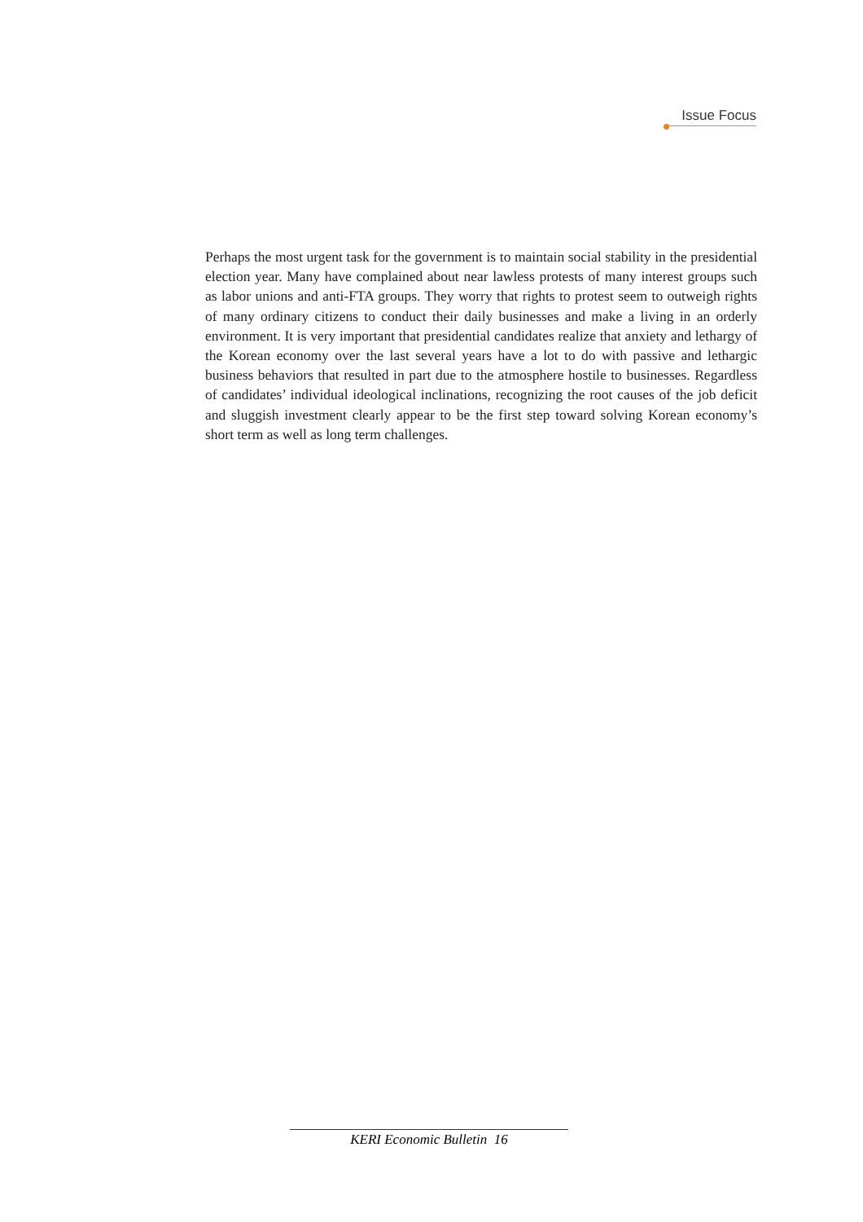Issue Focus
Perhaps the most urgent task for the government is to maintain social stability in the presidential election year. Many have complained about near lawless protests of many interest groups such as labor unions and anti-FTA groups. They worry that rights to protest seem to outweigh rights of many ordinary citizens to conduct their daily businesses and make a living in an orderly environment. It is very important that presidential candidates realize that anxiety and lethargy of the Korean economy over the last several years have a lot to do with passive and lethargic business behaviors that resulted in part due to the atmosphere hostile to businesses. Regardless of candidates’ individual ideological inclinations, recognizing the root causes of the job deficit and sluggish investment clearly appear to be the first step toward solving Korean economy’s short term as well as long term challenges.
KERI Economic Bulletin 16